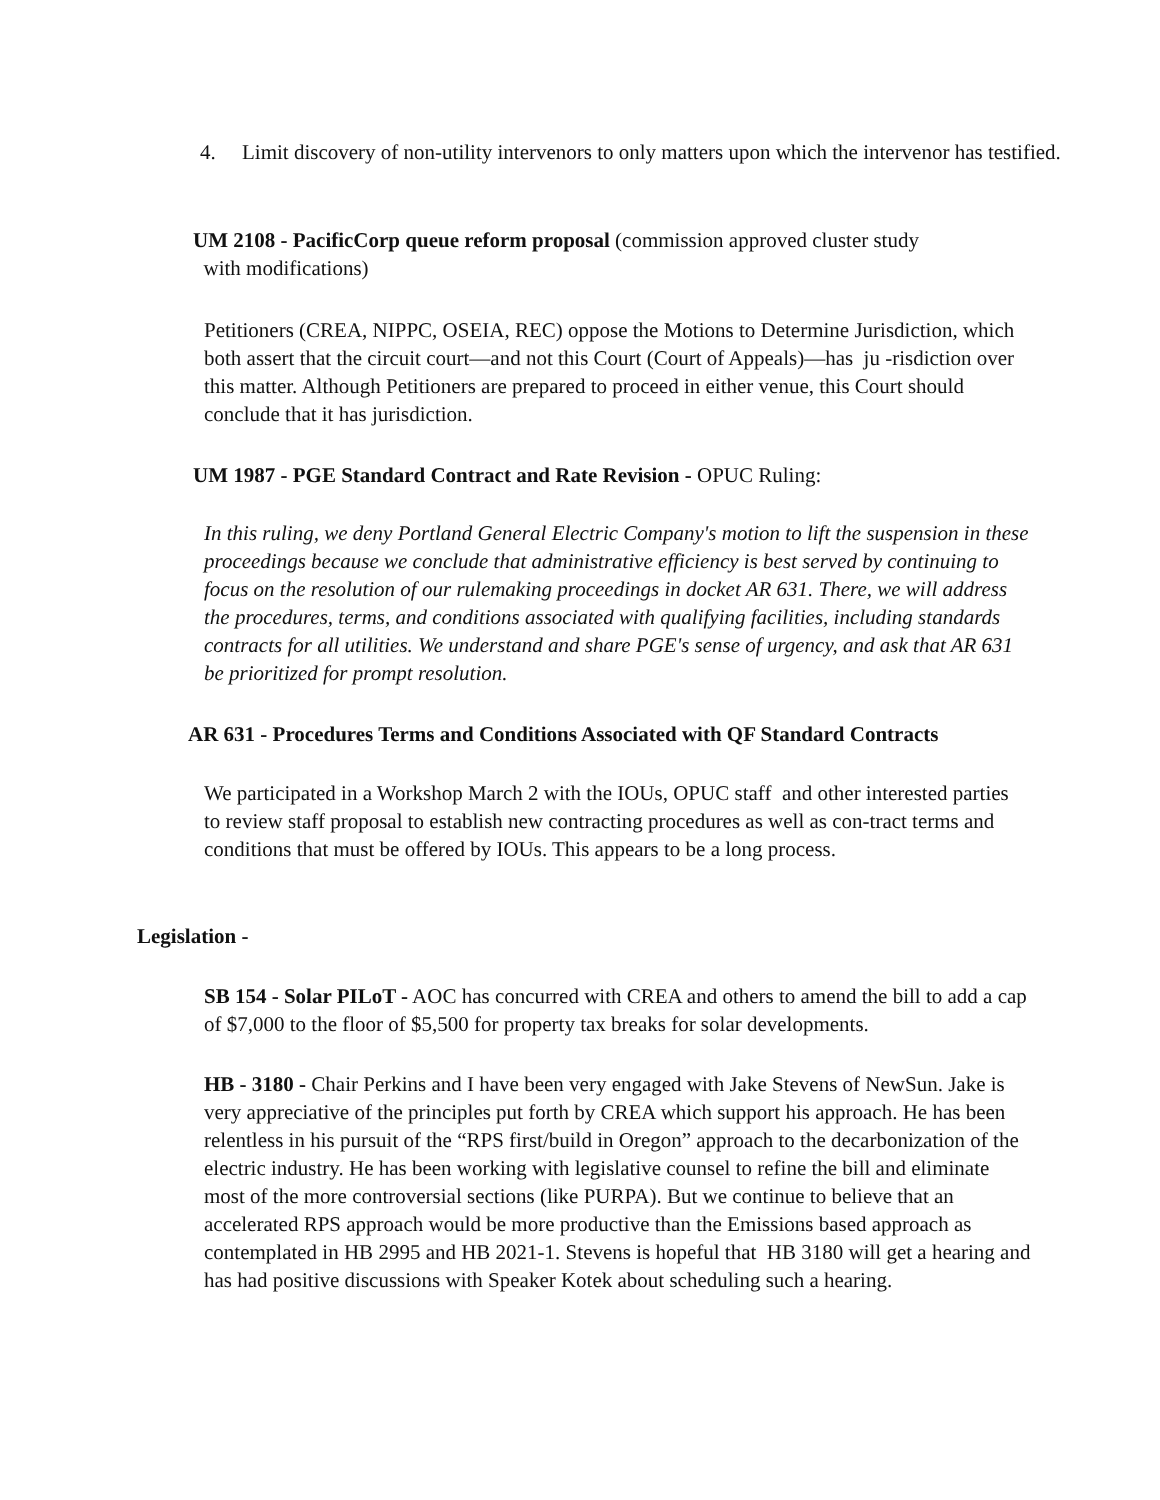4. Limit discovery of non-utility intervenors to only matters upon which the intervenor has testified.
UM 2108 - PacificCorp queue reform proposal (commission approved cluster study
with modifications)
Petitioners (CREA, NIPPC, OSEIA, REC) oppose the Motions to Determine Jurisdiction, which both assert that the circuit court—and not this Court (Court of Appeals)—has ju -risdiction over this matter. Although Petitioners are prepared to proceed in either venue, this Court should conclude that it has jurisdiction.
UM 1987 - PGE Standard Contract and Rate Revision - OPUC Ruling:
In this ruling, we deny Portland General Electric Company's motion to lift the suspension in these proceedings because we conclude that administrative efficiency is best served by continuing to focus on the resolution of our rulemaking proceedings in docket AR 631. There, we will address the procedures, terms, and conditions associated with qualifying facilities, including standards contracts for all utilities. We understand and share PGE's sense of urgency, and ask that AR 631 be prioritized for prompt resolution.
AR 631 - Procedures Terms and Conditions Associated with QF Standard Contracts
We participated in a Workshop March 2 with the IOUs, OPUC staff and other interested parties to review staff proposal to establish new contracting procedures as well as con-tract terms and conditions that must be offered by IOUs. This appears to be a long process.
Legislation -
SB 154 - Solar PILoT - AOC has concurred with CREA and others to amend the bill to add a cap of $7,000 to the floor of $5,500 for property tax breaks for solar developments.
HB - 3180 - Chair Perkins and I have been very engaged with Jake Stevens of NewSun. Jake is very appreciative of the principles put forth by CREA which support his approach. He has been relentless in his pursuit of the “RPS first/build in Oregon” approach to the decarbonization of the electric industry. He has been working with legislative counsel to refine the bill and eliminate most of the more controversial sections (like PURPA). But we continue to believe that an accelerated RPS approach would be more productive than the Emissions based approach as contemplated in HB 2995 and HB 2021-1. Stevens is hopeful that HB 3180 will get a hearing and has had positive discussions with Speaker Kotek about scheduling such a hearing.